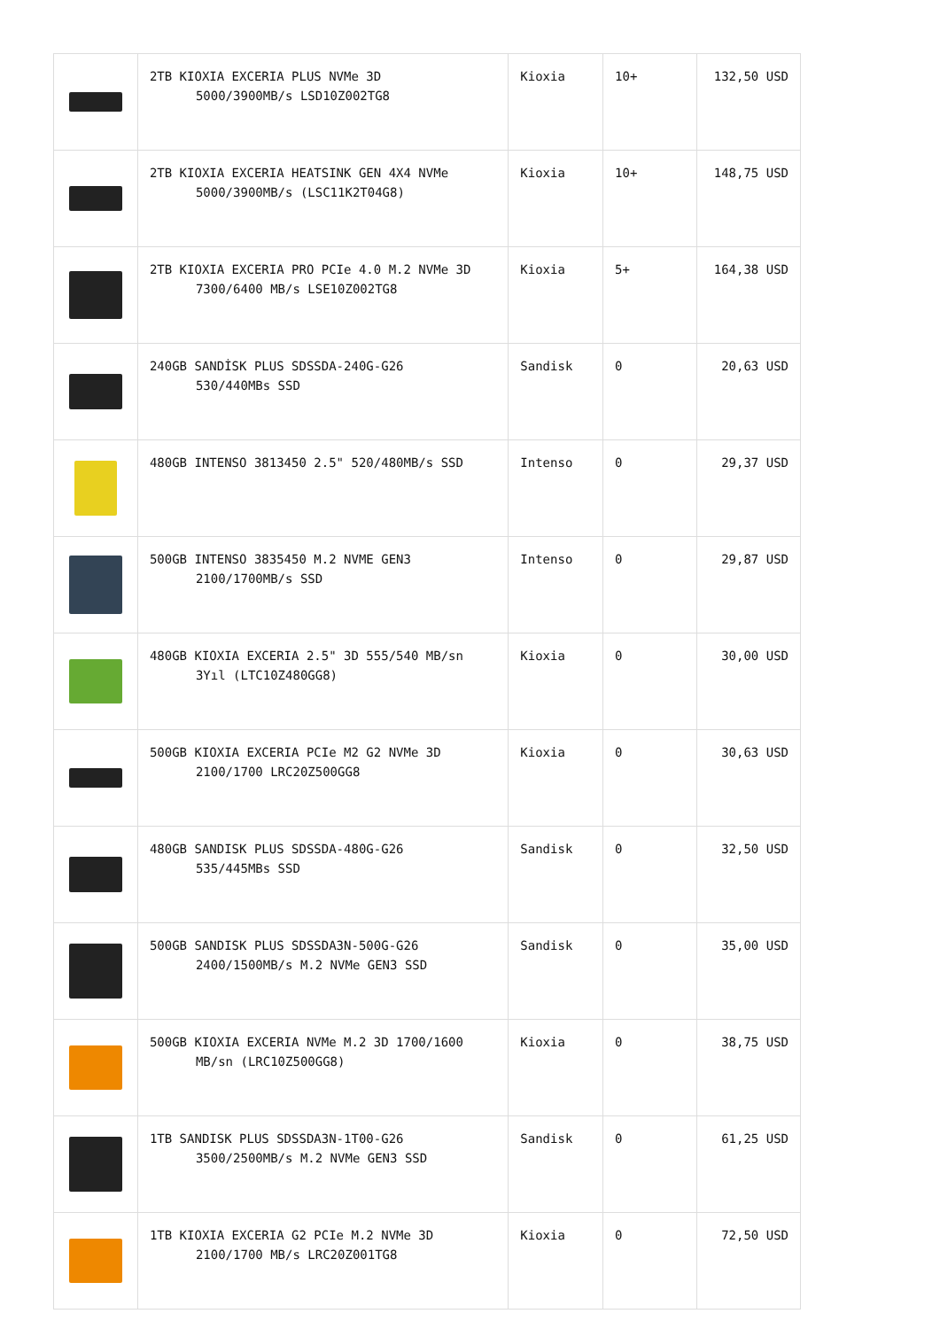| | 2TB KIOXIA EXCERIA PLUS NVMe 3D 5000/3900MB/s LSD10Z002TG8 | Kioxia | 10+ | 132,50 USD |
| | 2TB KIOXIA EXCERIA HEATSINK GEN 4X4 NVMe 5000/3900MB/s (LSC11K2T04G8) | Kioxia | 10+ | 148,75 USD |
| | 2TB KIOXIA EXCERIA PRO PCIe 4.0 M.2 NVMe 3D 7300/6400 MB/s LSE10Z002TG8 | Kioxia | 5+ | 164,38 USD |
| | 240GB SANDİSK PLUS SDSSDA-240G-G26 530/440MBs SSD | Sandisk | 0 | 20,63 USD |
| | 480GB INTENSO 3813450 2.5" 520/480MB/s SSD | Intenso | 0 | 29,37 USD |
| | 500GB INTENSO 3835450 M.2 NVME GEN3 2100/1700MB/s SSD | Intenso | 0 | 29,87 USD |
| | 480GB KIOXIA EXCERIA 2.5" 3D 555/540 MB/sn 3Yıl (LTC10Z480GG8) | Kioxia | 0 | 30,00 USD |
| | 500GB KIOXIA EXCERIA PCIe M2 G2 NVMe 3D 2100/1700 LRC20Z500GG8 | Kioxia | 0 | 30,63 USD |
| | 480GB SANDISK PLUS SDSSDA-480G-G26 535/445MBs SSD | Sandisk | 0 | 32,50 USD |
| | 500GB SANDISK PLUS SDSSDA3N-500G-G26 2400/1500MB/s M.2 NVMe GEN3 SSD | Sandisk | 0 | 35,00 USD |
| | 500GB KIOXIA EXCERIA NVMe M.2 3D 1700/1600 MB/sn (LRC10Z500GG8) | Kioxia | 0 | 38,75 USD |
| | 1TB SANDISK PLUS SDSSDA3N-1T00-G26 3500/2500MB/s M.2 NVMe GEN3 SSD | Sandisk | 0 | 61,25 USD |
| | 1TB KIOXIA EXCERIA G2 PCIe M.2 NVMe 3D 2100/1700 MB/s LRC20Z001TG8 | Kioxia | 0 | 72,50 USD |